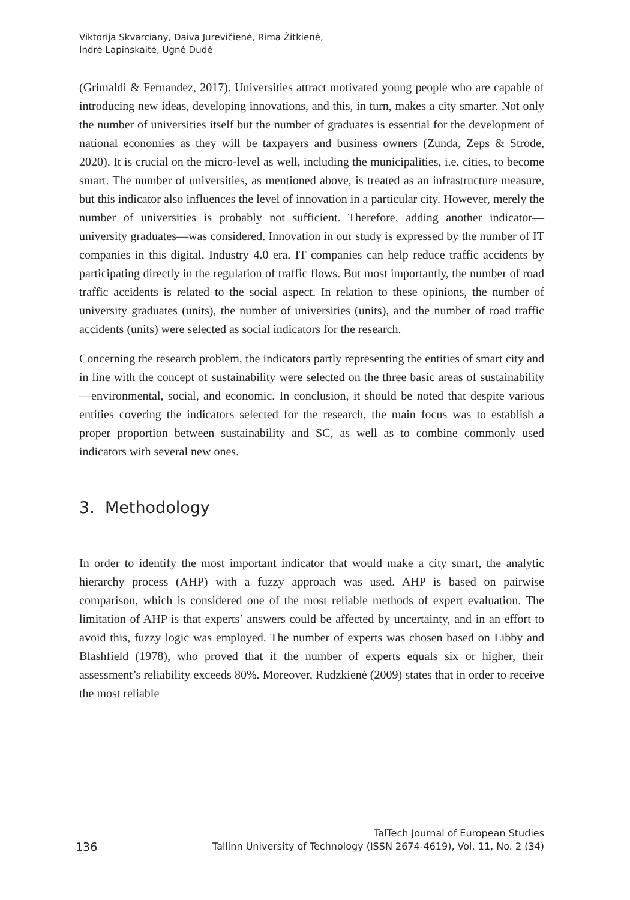Viktorija Skvarciany, Daiva Jurevičienė, Rima Žitkienė,
Indrė Lapinskaitė, Ugnė Dudė
(Grimaldi & Fernandez, 2017). Universities attract motivated young people who are capable of introducing new ideas, developing innovations, and this, in turn, makes a city smarter. Not only the number of universities itself but the number of graduates is essential for the development of national economies as they will be taxpayers and business owners (Zunda, Zeps & Strode, 2020). It is crucial on the micro-level as well, including the municipalities, i.e. cities, to become smart. The number of universities, as mentioned above, is treated as an infrastructure measure, but this indicator also influences the level of innovation in a particular city. However, merely the number of universities is probably not sufficient. Therefore, adding another indicator—university graduates—was considered. Innovation in our study is expressed by the number of IT companies in this digital, Industry 4.0 era. IT companies can help reduce traffic accidents by participating directly in the regulation of traffic flows. But most importantly, the number of road traffic accidents is related to the social aspect. In relation to these opinions, the number of university graduates (units), the number of universities (units), and the number of road traffic accidents (units) were selected as social indicators for the research.
Concerning the research problem, the indicators partly representing the entities of smart city and in line with the concept of sustainability were selected on the three basic areas of sustainability—environmental, social, and economic. In conclusion, it should be noted that despite various entities covering the indicators selected for the research, the main focus was to establish a proper proportion between sustainability and SC, as well as to combine commonly used indicators with several new ones.
3. Methodology
In order to identify the most important indicator that would make a city smart, the analytic hierarchy process (AHP) with a fuzzy approach was used. AHP is based on pairwise comparison, which is considered one of the most reliable methods of expert evaluation. The limitation of AHP is that experts’ answers could be affected by uncertainty, and in an effort to avoid this, fuzzy logic was employed. The number of experts was chosen based on Libby and Blashfield (1978), who proved that if the number of experts equals six or higher, their assessment’s reliability exceeds 80%. Moreover, Rudzkienė (2009) states that in order to receive the most reliable
TalTech Journal of European Studies
136 Tallinn University of Technology (ISSN 2674-4619), Vol. 11, No. 2 (34)